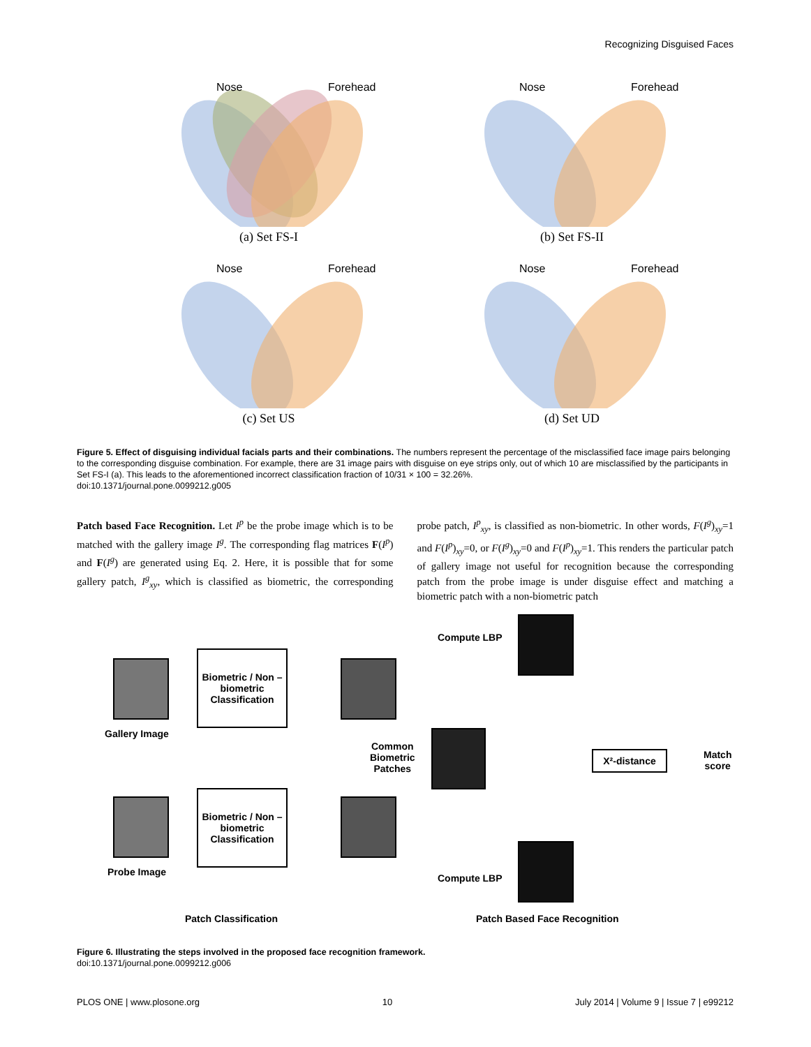Recognizing Disguised Faces
Nose
Forehead
(a) Set FS-I
Nose
Forehead
(b) Set FS-II
Nose
Forehead
(c) Set US
Nose
Forehead
(d) Set UD
Figure 5. Effect of disguising individual facials parts and their combinations. The numbers represent the percentage of the misclassified face image pairs belonging to the corresponding disguise combination. For example, there are 31 image pairs with disguise on eye strips only, out of which 10 are misclassified by the participants in Set FS-I (a). This leads to the aforementioned incorrect classification fraction of 10/31 × 100 = 32.26%.
doi:10.1371/journal.pone.0099212.g005
Patch based Face Recognition. Let I<sup>p</sup> be the probe image which is to be matched with the gallery image I<sup>g</sup>. The corresponding flag matrices F(I<sup>p</sup>) and F(I<sup>g</sup>) are generated using Eq. 2. Here, it is possible that for some gallery patch, I<sup>g</sup><sub>xy</sub>, which is classified as biometric, the corresponding probe patch, I<sup>p</sup><sub>xy</sub>, is classified as non-biometric. In other words, F(I<sup>g</sup>)<sub>xy</sub>=1 and F(I<sup>p</sup>)<sub>xy</sub>=0, or F(I<sup>g</sup>)<sub>xy</sub>=0 and F(I<sup>p</sup>)<sub>xy</sub>=1. This renders the particular patch of gallery image not useful for recognition because the corresponding patch from the probe image is under disguise effect and matching a biometric patch with a non-biometric patch
Gallery Image
Biometric / Non –biometric Classification
Compute LBP
Common
Biometric
Patches
X²-distance
Match
score
Probe Image
Biometric / Non –biometric Classification
Compute LBP
Patch Classification Patch Based Face Recognition
Figure 6. Illustrating the steps involved in the proposed face recognition framework.
doi:10.1371/journal.pone.0099212.g006
PLOS ONE | www.plosone.org 10 July 2014 | Volume 9 | Issue 7 | e99212